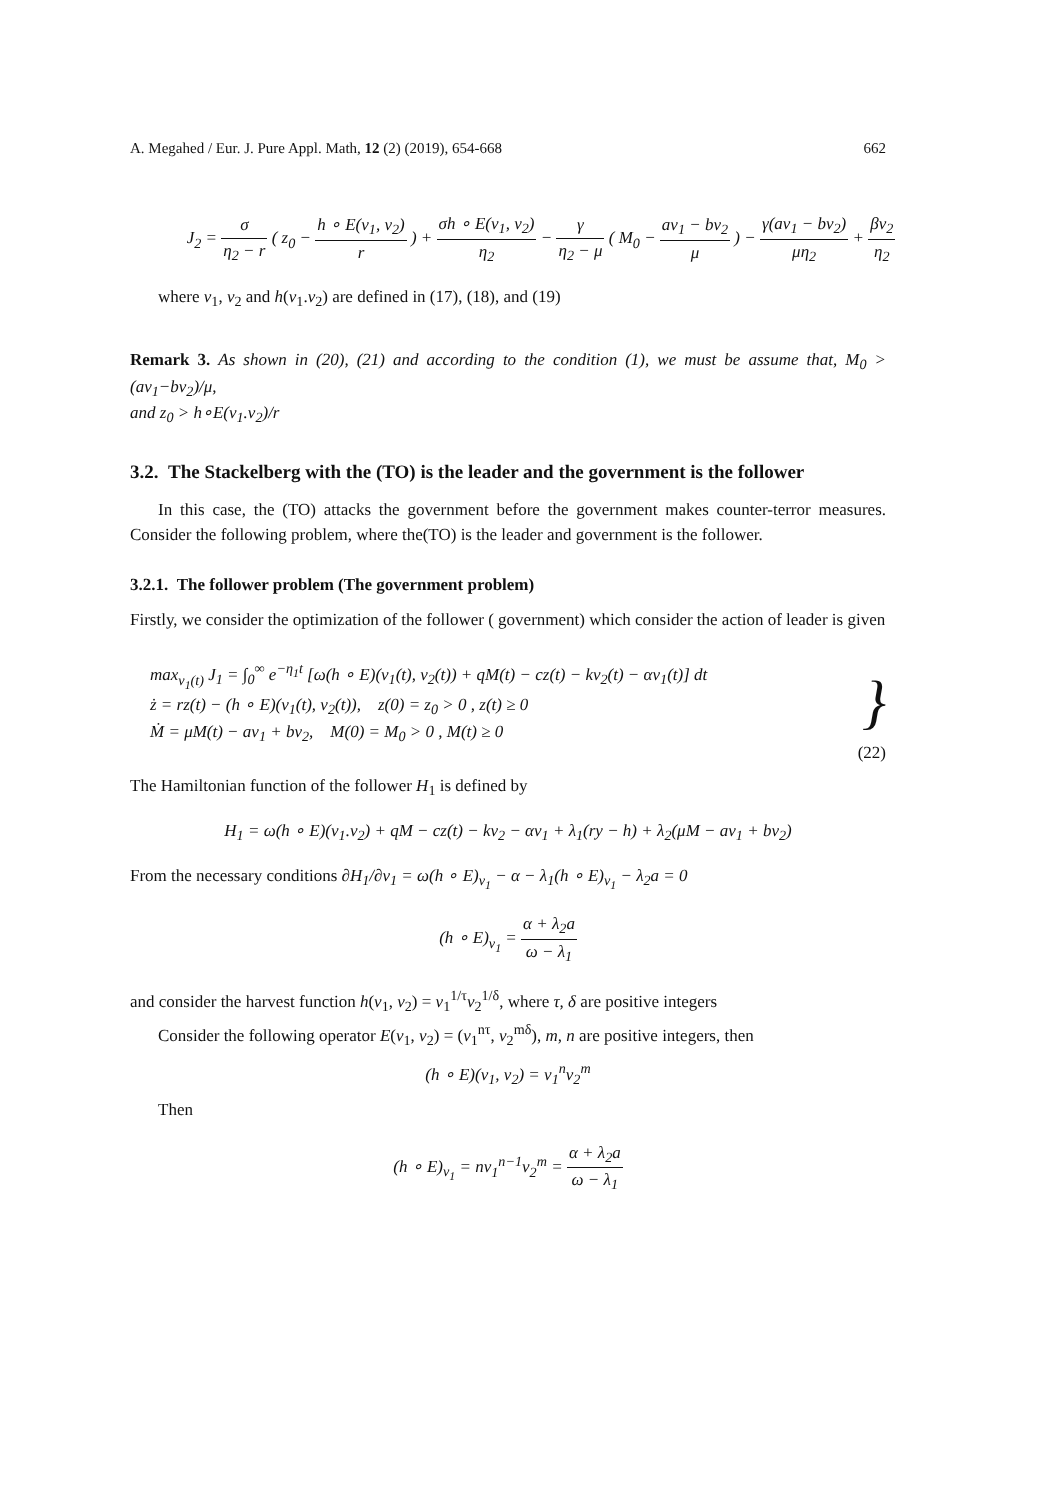A. Megahed / Eur. J. Pure Appl. Math, 12 (2) (2019), 654-668 662
J<sub>2</sub> = σ η<sub>2</sub> − r ( z<sub>0</sub> − h ∘ E(v<sub>1</sub>, v<sub>2</sub>) r ) + σh ∘ E(v<sub>1</sub>, v<sub>2</sub>) η<sub>2</sub> − γ η<sub>2</sub> − μ ( M<sub>0</sub> − av<sub>1</sub> − bv<sub>2</sub> μ ) − γ(av<sub>1</sub> − bv<sub>2</sub>) μη<sub>2</sub> + βv<sub>2</sub> η<sub>2</sub>
where v<sub>1</sub>, v<sub>2</sub> and h(v<sub>1</sub>.v<sub>2</sub>) are defined in (17), (18), and (19)
Remark 3. As shown in (20), (21) and according to the condition (1), we must be assume that, M<sub>0</sub> > (av<sub>1</sub>−bv<sub>2</sub>)/μ,
and z<sub>0</sub> > h∘E(v<sub>1</sub>.v<sub>2</sub>)/r
3.2. The Stackelberg with the (TO) is the leader and the government is the follower
In this case, the (TO) attacks the government before the government makes counter-terror measures. Consider the following problem, where the(TO) is the leader and government is the follower.
3.2.1. The follower problem (The government problem)
Firstly, we consider the optimization of the follower ( government) which consider the action of leader is given
max<sub>v<sub>1</sub>(t)</sub> J<sub>1</sub> = ∫<sub>0</sub><sup>∞</sup> e<sup>−η<sub>1</sub>t</sup> [ω(h ∘ E)(v<sub>1</sub>(t), v<sub>2</sub>(t)) + qM(t) − cz(t) − kv<sub>2</sub>(t) − αv<sub>1</sub>(t)] dt
ż = rz(t) − (h ∘ E)(v<sub>1</sub>(t), v<sub>2</sub>(t)), z(0) = z<sub>0</sub> > 0 , z(t) ≥ 0
Ṁ = μM(t) − av<sub>1</sub> + bv<sub>2</sub>, M(0) = M<sub>0</sub> > 0 , M(t) ≥ 0
}
(22)
The Hamiltonian function of the follower H<sub>1</sub> is defined by
H<sub>1</sub> = ω(h ∘ E)(v<sub>1</sub>.v<sub>2</sub>) + qM − cz(t) − kv<sub>2</sub> − αv<sub>1</sub> + λ<sub>1</sub>(ry − h) + λ<sub>2</sub>(μM − av<sub>1</sub> + bv<sub>2</sub>)
From the necessary conditions ∂H<sub>1</sub>/∂v<sub>1</sub> = ω(h ∘ E)<sub>v<sub>1</sub></sub> − α − λ<sub>1</sub>(h ∘ E)<sub>v<sub>1</sub></sub> − λ<sub>2</sub>a = 0
(h ∘ E)<sub>v<sub>1</sub></sub> = α + λ<sub>2</sub>a ω − λ<sub>1</sub>
and consider the harvest function h(v<sub>1</sub>, v<sub>2</sub>) = v<sub>1</sub><sup>1/τ</sup>v<sub>2</sub><sup>1/δ</sup>, where τ, δ are positive integers
Consider the following operator E(v<sub>1</sub>, v<sub>2</sub>) = (v<sub>1</sub><sup>nτ</sup>, v<sub>2</sub><sup>mδ</sup>), m, n are positive integers, then
(h ∘ E)(v<sub>1</sub>, v<sub>2</sub>) = v<sub>1</sub><sup>n</sup>v<sub>2</sub><sup>m</sup>
Then
(h ∘ E)<sub>v<sub>1</sub></sub> = nv<sub>1</sub><sup>n−1</sup>v<sub>2</sub><sup>m</sup> = α + λ<sub>2</sub>a ω − λ<sub>1</sub>